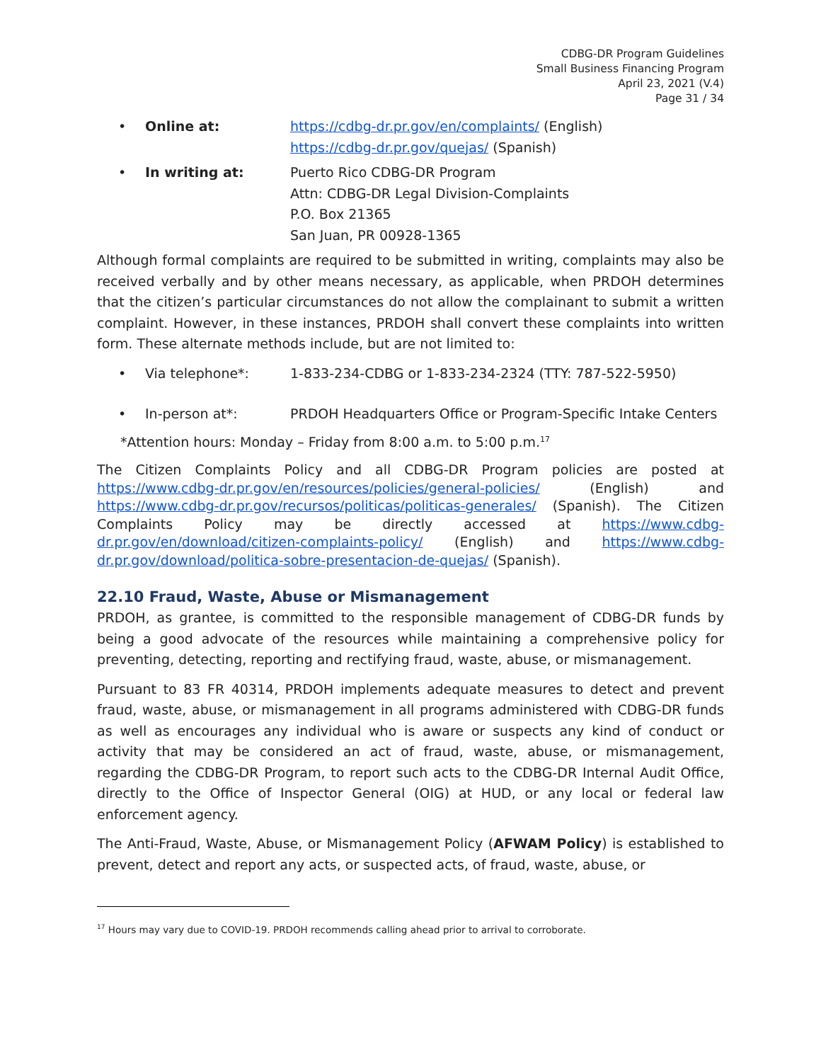CDBG-DR Program Guidelines
Small Business Financing Program
April 23, 2021 (V.4)
Page 31 / 34
• Online at: https://cdbg-dr.pr.gov/en/complaints/ (English)
https://cdbg-dr.pr.gov/quejas/ (Spanish)
• In writing at: Puerto Rico CDBG-DR Program
Attn: CDBG-DR Legal Division-Complaints
P.O. Box 21365
San Juan, PR 00928-1365
Although formal complaints are required to be submitted in writing, complaints may also be received verbally and by other means necessary, as applicable, when PRDOH determines that the citizen’s particular circumstances do not allow the complainant to submit a written complaint. However, in these instances, PRDOH shall convert these complaints into written form. These alternate methods include, but are not limited to:
• Via telephone*: 1-833-234-CDBG or 1-833-234-2324 (TTY: 787-522-5950)
• In-person at*: PRDOH Headquarters Office or Program-Specific Intake Centers
*Attention hours: Monday – Friday from 8:00 a.m. to 5:00 p.m.<sup>17</sup>
The Citizen Complaints Policy and all CDBG-DR Program policies are posted at https://www.cdbg-dr.pr.gov/en/resources/policies/general-policies/ (English) and https://www.cdbg-dr.pr.gov/recursos/politicas/politicas-generales/ (Spanish). The Citizen Complaints Policy may be directly accessed at https://www.cdbg-dr.pr.gov/en/download/citizen-complaints-policy/ (English) and https://www.cdbg-dr.pr.gov/download/politica-sobre-presentacion-de-quejas/ (Spanish).
22.10 Fraud, Waste, Abuse or Mismanagement
PRDOH, as grantee, is committed to the responsible management of CDBG-DR funds by being a good advocate of the resources while maintaining a comprehensive policy for preventing, detecting, reporting and rectifying fraud, waste, abuse, or mismanagement.
Pursuant to 83 FR 40314, PRDOH implements adequate measures to detect and prevent fraud, waste, abuse, or mismanagement in all programs administered with CDBG-DR funds as well as encourages any individual who is aware or suspects any kind of conduct or activity that may be considered an act of fraud, waste, abuse, or mismanagement, regarding the CDBG-DR Program, to report such acts to the CDBG-DR Internal Audit Office, directly to the Office of Inspector General (OIG) at HUD, or any local or federal law enforcement agency.
The Anti-Fraud, Waste, Abuse, or Mismanagement Policy (AFWAM Policy) is established to prevent, detect and report any acts, or suspected acts, of fraud, waste, abuse, or
<sup>17</sup> Hours may vary due to COVID-19. PRDOH recommends calling ahead prior to arrival to corroborate.